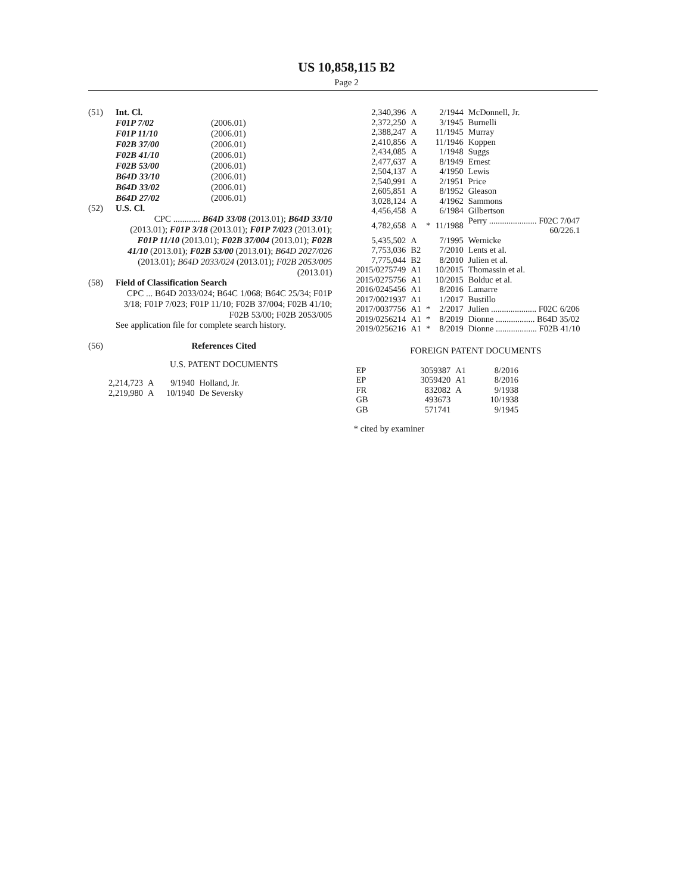US 10,858,115 B2
Page 2
(51) Int. Cl.
| F01P 7/02 | (2006.01) |
| F01P 11/10 | (2006.01) |
| F02B 37/00 | (2006.01) |
| F02B 41/10 | (2006.01) |
| F02B 53/00 | (2006.01) |
| B64D 33/10 | (2006.01) |
| B64D 33/02 | (2006.01) |
| B64D 27/02 | (2006.01) |
(52) U.S. Cl.
CPC ............ B64D 33/08 (2013.01); B64D 33/10 (2013.01); F01P 3/18 (2013.01); F01P 7/023 (2013.01); F01P 11/10 (2013.01); F02B 37/004 (2013.01); F02B 41/10 (2013.01); F02B 53/00 (2013.01); B64D 2027/026 (2013.01); B64D 2033/024 (2013.01); F02B 2053/005 (2013.01)
(58) Field of Classification Search
CPC ... B64D 2033/024; B64C 1/068; B64C 25/34; F01P 3/18; F01P 7/023; F01P 11/10; F02B 37/004; F02B 41/10; F02B 53/00; F02B 2053/005
See application file for complete search history.
(56) References Cited
U.S. PATENT DOCUMENTS
| 2,214,723 | A | 9/1940 | Holland, Jr. |
| 2,219,980 | A | 10/1940 | De Seversky |
| 2,340,396 | A | | 2/1944 | McDonnell, Jr. |
| 2,372,250 | A | | 3/1945 | Burnelli |
| 2,388,247 | A | | 11/1945 | Murray |
| 2,410,856 | A | | 11/1946 | Koppen |
| 2,434,085 | A | | 1/1948 | Suggs |
| 2,477,637 | A | | 8/1949 | Ernest |
| 2,504,137 | A | | 4/1950 | Lewis |
| 2,540,991 | A | | 2/1951 | Price |
| 2,605,851 | A | | 8/1952 | Gleason |
| 3,028,124 | A | | 4/1962 | Sammons |
| 4,456,458 | A | | 6/1984 | Gilbertson |
| 4,782,658 | A | * | 11/1988 | Perry ...................... F02C 7/047 60/226.1 |
| 5,435,502 | A | | 7/1995 | Wernicke |
| 7,753,036 | B2 | | 7/2010 | Lents et al. |
| 7,775,044 | B2 | | 8/2010 | Julien et al. |
| 2015/0275749 | A1 | | 10/2015 | Thomassin et al. |
| 2015/0275756 | A1 | | 10/2015 | Bolduc et al. |
| 2016/0245456 | A1 | | 8/2016 | Lamarre |
| 2017/0021937 | A1 | | 1/2017 | Bustillo |
| 2017/0037756 | A1 | * | 2/2017 | Julien ..................... F02C 6/206 |
| 2019/0256214 | A1 | * | 8/2019 | Dionne .................. B64D 35/02 |
| 2019/0256216 | A1 | * | 8/2019 | Dionne ................... F02B 41/10 |
FOREIGN PATENT DOCUMENTS
| EP | 3059387 | A1 | 8/2016 |
| EP | 3059420 | A1 | 8/2016 |
| FR | 832082 | A | 9/1938 |
| GB | 493673 | | 10/1938 |
| GB | 571741 | | 9/1945 |
* cited by examiner